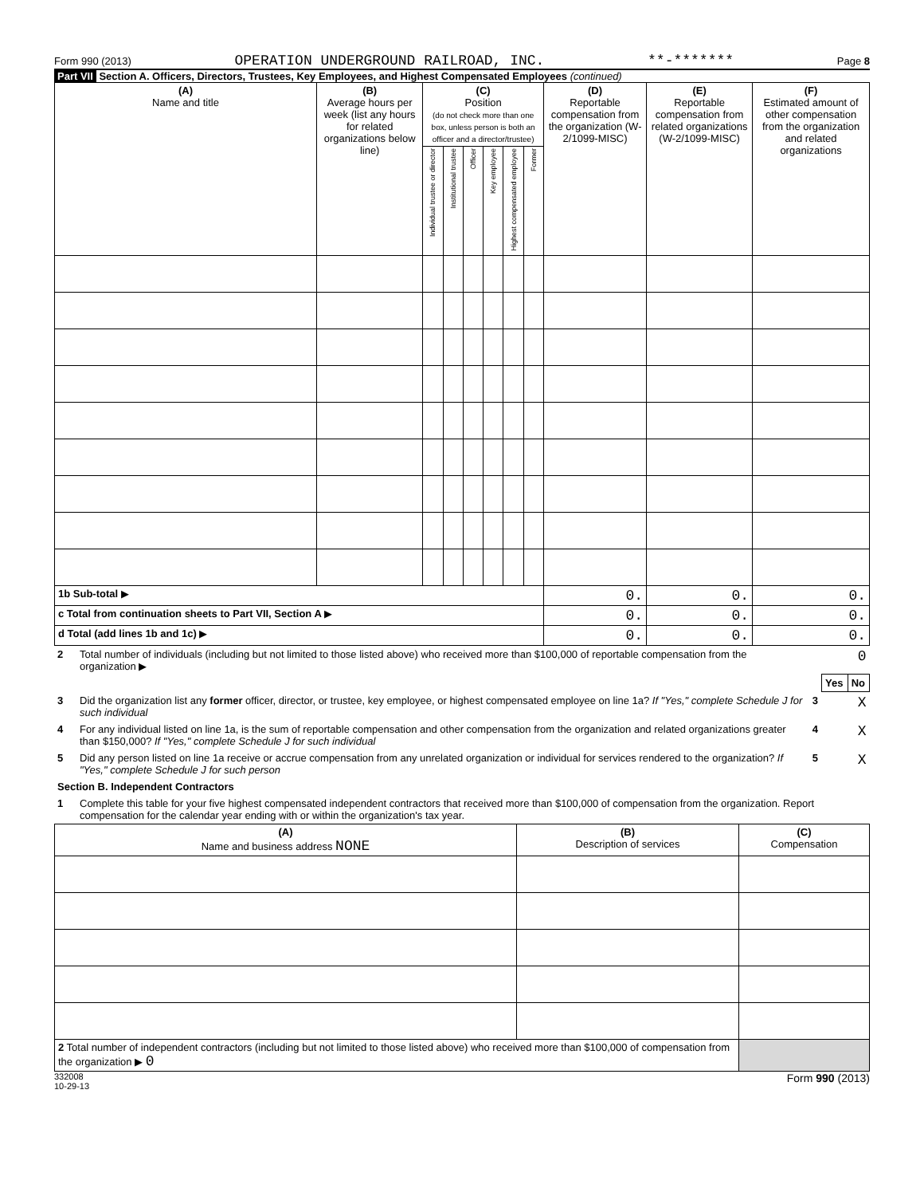Form 990 (2013) OPERATION UNDERGROUND RAILROAD, INC. **-******* Page 8
Part VII Section A. Officers, Directors, Trustees, Key Employees, and Highest Compensated Employees (continued)
| (A) Name and title | (B) Average hours per week (list any hours for related organizations below line) | (C) Position (do not check more than one box, unless person is both an officer and a director/trustee) | | | | | | (D) Reportable compensation from the organization (W-2/1099-MISC) | (E) Reportable compensation from related organizations (W-2/1099-MISC) | (F) Estimated amount of other compensation from the organization and related organizations |
| --- | --- | --- | --- | --- | --- | --- | --- | --- | --- | --- |
| | | Individual trustee or director | Institutional trustee | Officer | Key employee | Highest compensated employee | Former | | | |
| 1b Sub-total ▶ | | | | | | | | 0. | 0. | 0. |
| c Total from continuation sheets to Part VII, Section A ▶ | | | | | | | | 0. | 0. | 0. |
| d Total (add lines 1b and 1c) ▶ | | | | | | | | 0. | 0. | 0. |
| 2 | Total number of individuals (including but not limited to those listed above) who received more than $100,000 of reportable compensation from the organization ▶ | 0 | | |
| | | | Yes | No |
| 3 | Did the organization list any former officer, director, or trustee, key employee, or highest compensated employee on line 1a? If "Yes," complete Schedule J for such individual | 3 | | X |
| 4 | For any individual listed on line 1a, is the sum of reportable compensation and other compensation from the organization and related organizations greater than $150,000? If "Yes," complete Schedule J for such individual | 4 | | X |
| 5 | Did any person listed on line 1a receive or accrue compensation from any unrelated organization or individual for services rendered to the organization? If "Yes," complete Schedule J for such person | 5 | | X |
| Section B. Independent Contractors | | | | |
| 1 | Complete this table for your five highest compensated independent contractors that received more than $100,000 of compensation from the organization. Report compensation for the calendar year ending with or within the organization's tax year. | | | |
| (A) Name and business address NONE | (B) Description of services | (C) Compensation |
| --- | --- | --- |
| 2 Total number of independent contractors (including but not limited to those listed above) who received more than $100,000 of compensation from the organization ▶ 0 | | |
332008
10-29-13 Form 990 (2013)